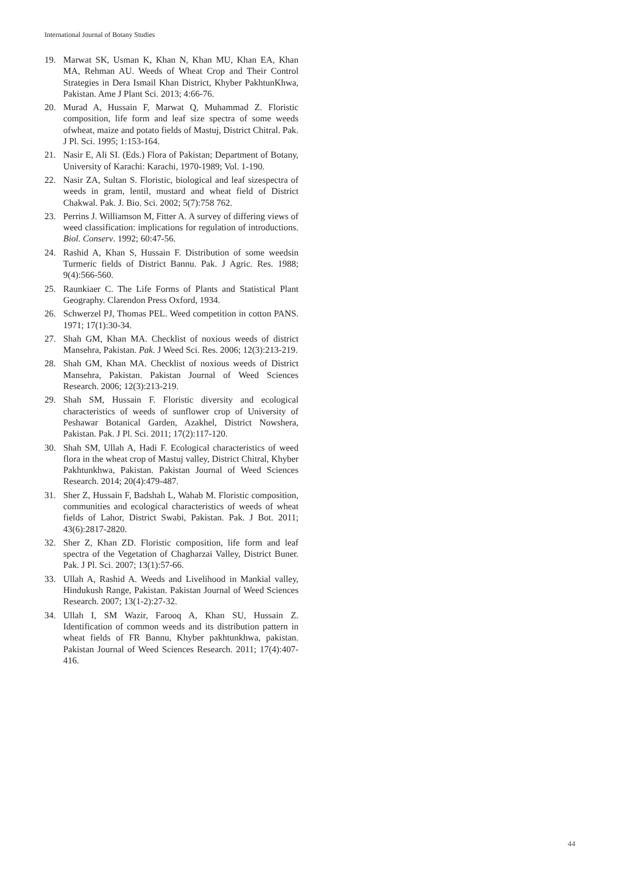International Journal of Botany Studies
19. Marwat SK, Usman K, Khan N, Khan MU, Khan EA, Khan MA, Rehman AU. Weeds of Wheat Crop and Their Control Strategies in Dera Ismail Khan District, Khyber PakhtunKhwa, Pakistan. Ame J Plant Sci. 2013; 4:66-76.
20. Murad A, Hussain F, Marwat Q, Muhammad Z. Floristic composition, life form and leaf size spectra of some weeds ofwheat, maize and potato fields of Mastuj, District Chitral. Pak. J Pl. Sci. 1995; 1:153-164.
21. Nasir E, Ali SI. (Eds.) Flora of Pakistan; Department of Botany, University of Karachi: Karachi, 1970-1989; Vol. 1-190.
22. Nasir ZA, Sultan S. Floristic, biological and leaf sizespectra of weeds in gram, lentil, mustard and wheat field of District Chakwal. Pak. J. Bio. Sci. 2002; 5(7):758 762.
23. Perrins J. Williamson M, Fitter A. A survey of differing views of weed classification: implications for regulation of introductions. Biol. Conserv. 1992; 60:47-56.
24. Rashid A, Khan S, Hussain F. Distribution of some weedsin Turmeric fields of District Bannu. Pak. J Agric. Res. 1988; 9(4):566-560.
25. Raunkiaer C. The Life Forms of Plants and Statistical Plant Geography. Clarendon Press Oxford, 1934.
26. Schwerzel PJ, Thomas PEL. Weed competition in cotton PANS. 1971; 17(1):30-34.
27. Shah GM, Khan MA. Checklist of noxious weeds of district Mansehra, Pakistan. Pak. J Weed Sci. Res. 2006; 12(3):213-219.
28. Shah GM, Khan MA. Checklist of noxious weeds of District Mansehra, Pakistan. Pakistan Journal of Weed Sciences Research. 2006; 12(3):213-219.
29. Shah SM, Hussain F. Floristic diversity and ecological characteristics of weeds of sunflower crop of University of Peshawar Botanical Garden, Azakhel, District Nowshera, Pakistan. Pak. J Pl. Sci. 2011; 17(2):117-120.
30. Shah SM, Ullah A, Hadi F. Ecological characteristics of weed flora in the wheat crop of Mastuj valley, District Chitral, Khyber Pakhtunkhwa, Pakistan. Pakistan Journal of Weed Sciences Research. 2014; 20(4):479-487.
31. Sher Z, Hussain F, Badshah L, Wahab M. Floristic composition, communities and ecological characteristics of weeds of wheat fields of Lahor, District Swabi, Pakistan. Pak. J Bot. 2011; 43(6):2817-2820.
32. Sher Z, Khan ZD. Floristic composition, life form and leaf spectra of the Vegetation of Chagharzai Valley, District Buner. Pak. J Pl. Sci. 2007; 13(1):57-66.
33. Ullah A, Rashid A. Weeds and Livelihood in Mankial valley, Hindukush Range, Pakistan. Pakistan Journal of Weed Sciences Research. 2007; 13(1-2):27-32.
34. Ullah I, SM Wazir, Farooq A, Khan SU, Hussain Z. Identification of common weeds and its distribution pattern in wheat fields of FR Bannu, Khyber pakhtunkhwa, pakistan. Pakistan Journal of Weed Sciences Research. 2011; 17(4):407-416.
44